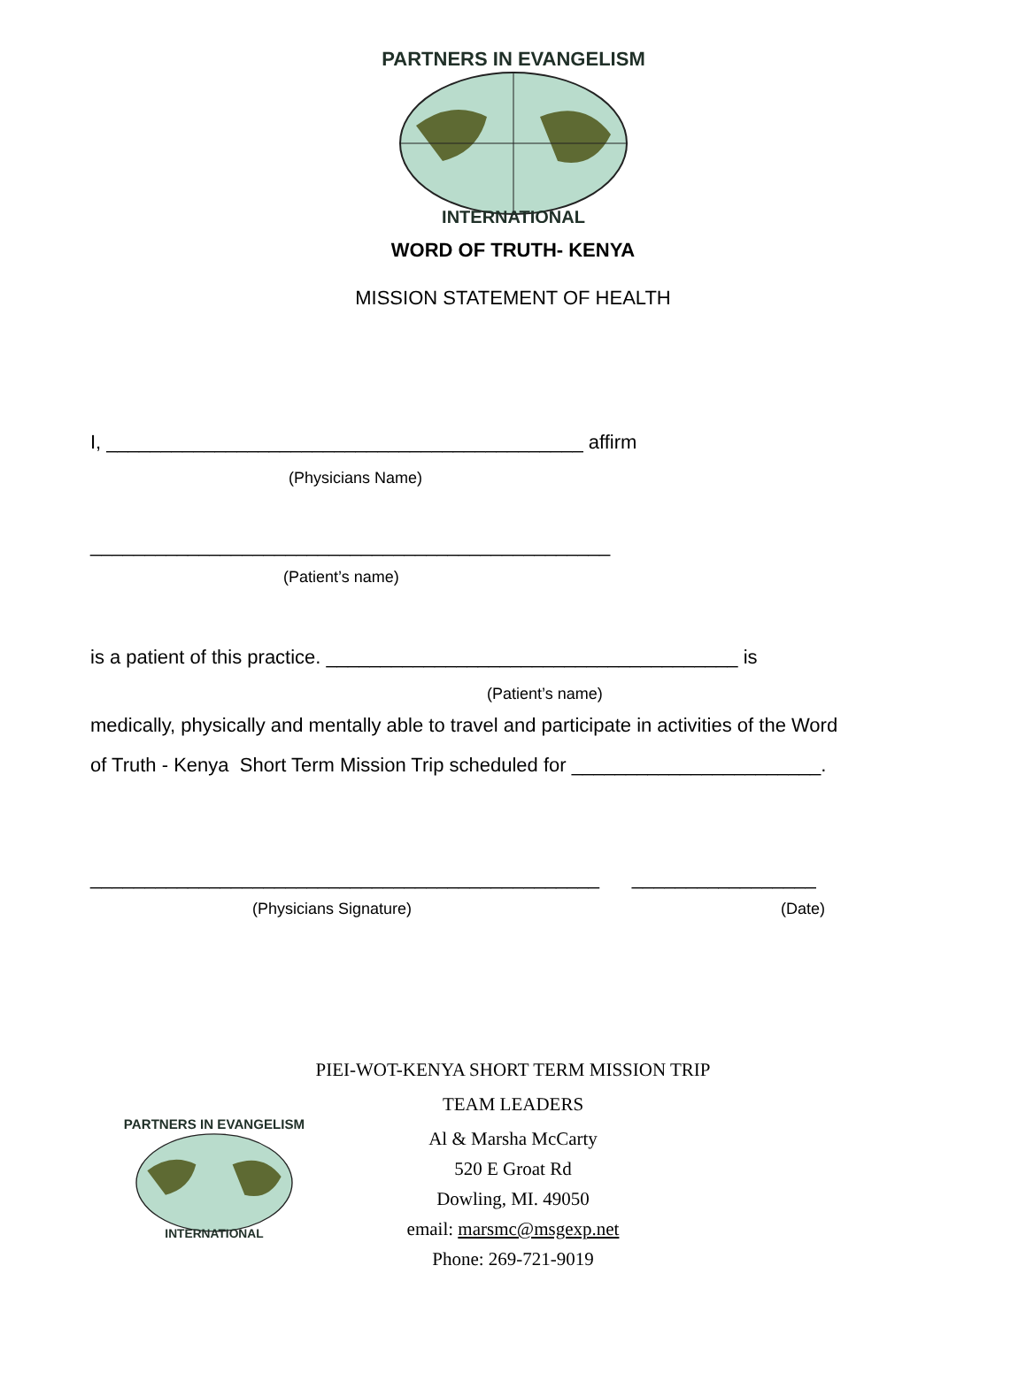PARTNERS IN EVANGELISM
INTERNATIONAL
WORD OF TRUTH- KENYA
MISSION STATEMENT OF HEALTH
I, ____________________________________________ affirm
(Physicians Name)
________________________________________________
(Patient’s name)
is a patient of this practice. ______________________________________ is
(Patient’s name)
medically, physically and mentally able to travel and participate in activities of the Word
of Truth - Kenya Short Term Mission Trip scheduled for _______________________.
_______________________________________________ _________________
(Physicians Signature) (Date)
PARTNERS IN EVANGELISM
INTERNATIONAL
PIEI-WOT-KENYA SHORT TERM MISSION TRIP
TEAM LEADERS
Al & Marsha McCarty
520 E Groat Rd
Dowling, MI. 49050
email: marsmc@msgexp.net
Phone: 269-721-9019